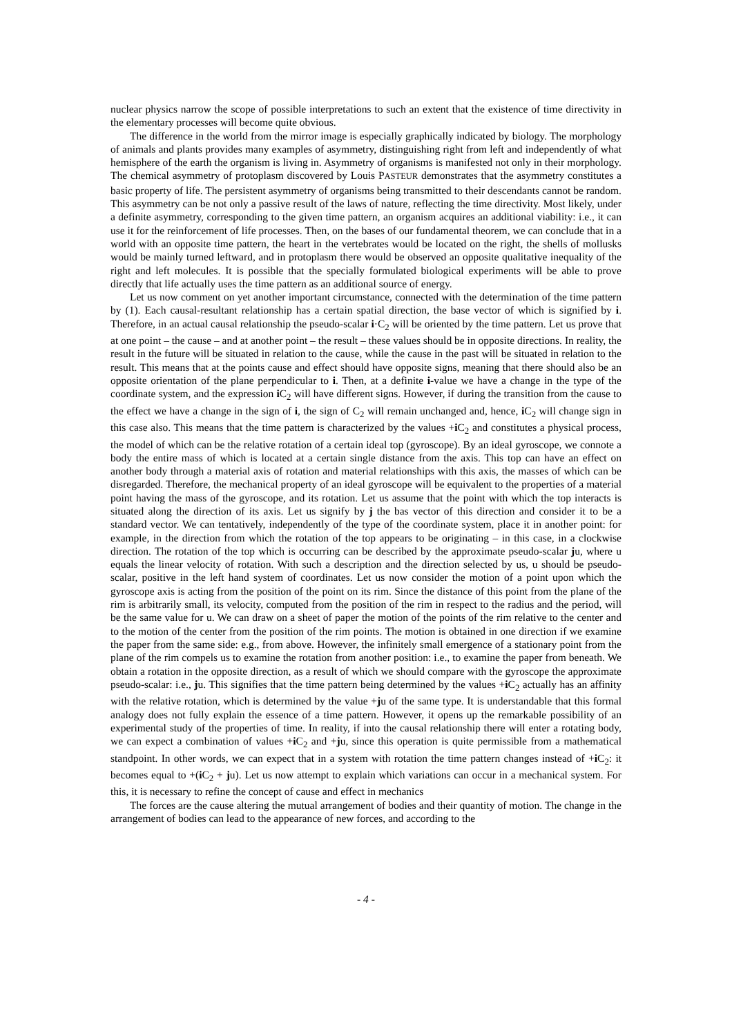nuclear physics narrow the scope of possible interpretations to such an extent that the existence of time directivity in the elementary processes will become quite obvious.
The difference in the world from the mirror image is especially graphically indicated by biology. The morphology of animals and plants provides many examples of asymmetry, distinguishing right from left and independently of what hemisphere of the earth the organism is living in. Asymmetry of organisms is manifested not only in their morphology. The chemical asymmetry of protoplasm discovered by Louis PASTEUR demonstrates that the asymmetry constitutes a basic property of life. The persistent asymmetry of organisms being transmitted to their descendants cannot be random. This asymmetry can be not only a passive result of the laws of nature, reflecting the time directivity. Most likely, under a definite asymmetry, corresponding to the given time pattern, an organism acquires an additional viability: i.e., it can use it for the reinforcement of life processes. Then, on the bases of our fundamental theorem, we can conclude that in a world with an opposite time pattern, the heart in the vertebrates would be located on the right, the shells of mollusks would be mainly turned leftward, and in protoplasm there would be observed an opposite qualitative inequality of the right and left molecules. It is possible that the specially formulated biological experiments will be able to prove directly that life actually uses the time pattern as an additional source of energy.
Let us now comment on yet another important circumstance, connected with the determination of the time pattern by (1). Each causal-resultant relationship has a certain spatial direction, the base vector of which is signified by i. Therefore, in an actual causal relationship the pseudo-scalar i·C<sub>2</sub> will be oriented by the time pattern. Let us prove that at one point – the cause – and at another point – the result – these values should be in opposite directions. In reality, the result in the future will be situated in relation to the cause, while the cause in the past will be situated in relation to the result. This means that at the points cause and effect should have opposite signs, meaning that there should also be an opposite orientation of the plane perpendicular to i. Then, at a definite i-value we have a change in the type of the coordinate system, and the expression i C<sub>2</sub> will have different signs. However, if during the transition from the cause to the effect we have a change in the sign of i, the sign of C<sub>2</sub> will remain unchanged and, hence, i C<sub>2</sub> will change sign in this case also. This means that the time pattern is characterized by the values +i C<sub>2</sub> and constitutes a physical process, the model of which can be the relative rotation of a certain ideal top (gyroscope). By an ideal gyroscope, we connote a body the entire mass of which is located at a certain single distance from the axis. This top can have an effect on another body through a material axis of rotation and material relationships with this axis, the masses of which can be disregarded. Therefore, the mechanical property of an ideal gyroscope will be equivalent to the properties of a material point having the mass of the gyroscope, and its rotation. Let us assume that the point with which the top interacts is situated along the direction of its axis. Let us signify by j the bas vector of this direction and consider it to be a standard vector. We can tentatively, independently of the type of the coordinate system, place it in another point: for example, in the direction from which the rotation of the top appears to be originating – in this case, in a clockwise direction. The rotation of the top which is occurring can be described by the approximate pseudo-scalar ju, where u equals the linear velocity of rotation. With such a description and the direction selected by us, u should be pseudo-scalar, positive in the left hand system of coordinates. Let us now consider the motion of a point upon which the gyroscope axis is acting from the position of the point on its rim. Since the distance of this point from the plane of the rim is arbitrarily small, its velocity, computed from the position of the rim in respect to the radius and the period, will be the same value for u. We can draw on a sheet of paper the motion of the points of the rim relative to the center and to the motion of the center from the position of the rim points. The motion is obtained in one direction if we examine the paper from the same side: e.g., from above. However, the infinitely small emergence of a stationary point from the plane of the rim compels us to examine the rotation from another position: i.e., to examine the paper from beneath. We obtain a rotation in the opposite direction, as a result of which we should compare with the gyroscope the approximate pseudo-scalar: i.e., ju. This signifies that the time pattern being determined by the values +i C<sub>2</sub> actually has an affinity with the relative rotation, which is determined by the value +ju of the same type. It is understandable that this formal analogy does not fully explain the essence of a time pattern. However, it opens up the remarkable possibility of an experimental study of the properties of time. In reality, if into the causal relationship there will enter a rotating body, we can expect a combination of values +i C<sub>2</sub> and +ju, since this operation is quite permissible from a mathematical standpoint. In other words, we can expect that in a system with rotation the time pattern changes instead of +i C<sub>2</sub>: it becomes equal to +(i C<sub>2</sub> + ju). Let us now attempt to explain which variations can occur in a mechanical system. For this, it is necessary to refine the concept of cause and effect in mechanics
The forces are the cause altering the mutual arrangement of bodies and their quantity of motion. The change in the arrangement of bodies can lead to the appearance of new forces, and according to the
- 4 -